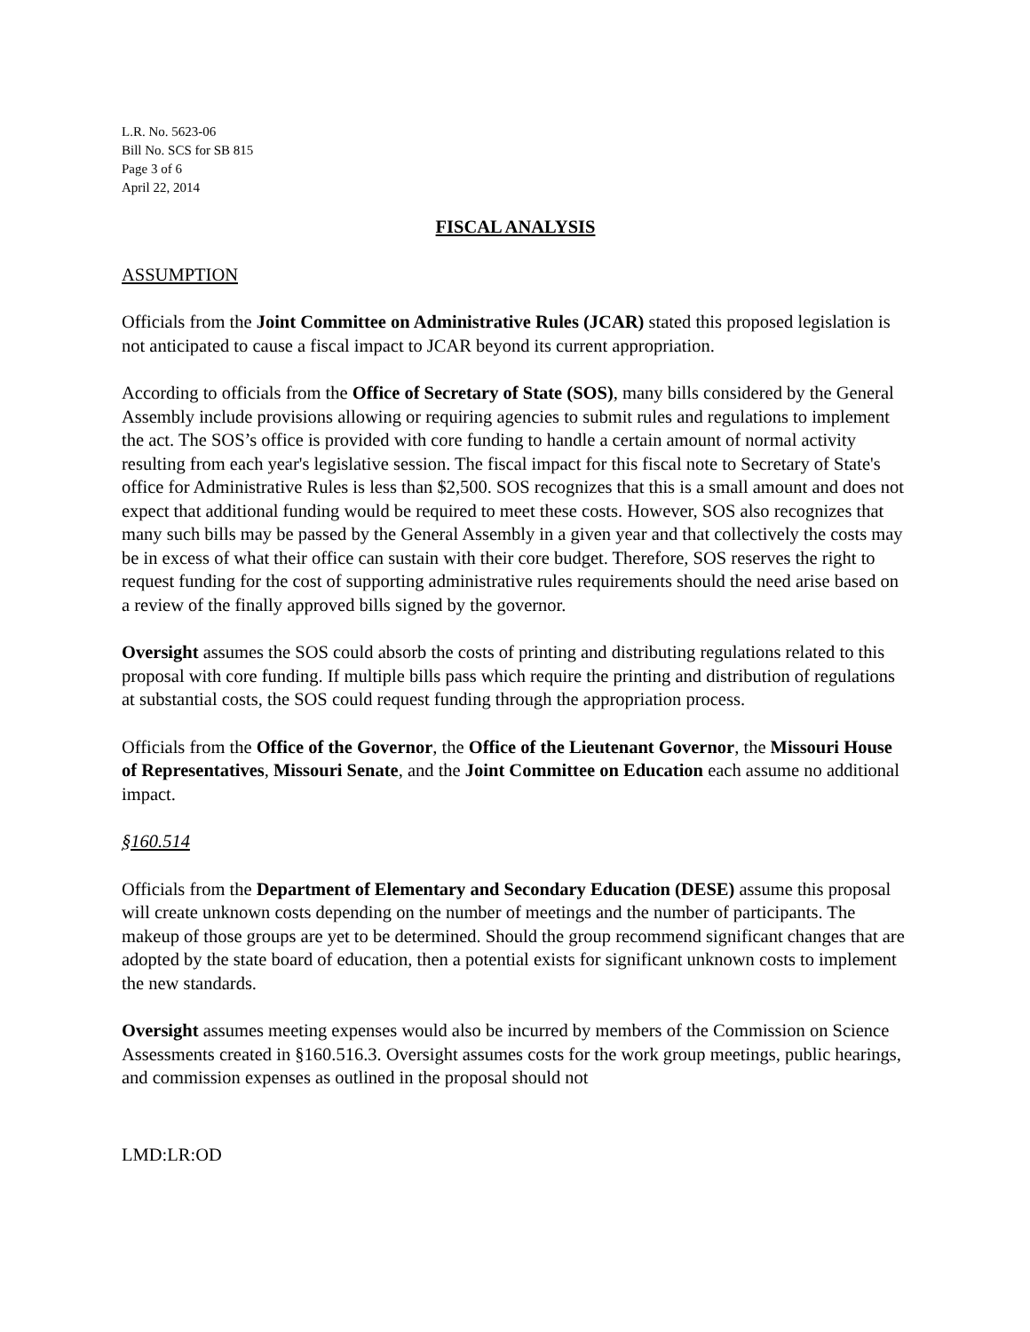L.R. No. 5623-06
Bill No. SCS for SB 815
Page 3 of 6
April 22, 2014
FISCAL ANALYSIS
ASSUMPTION
Officials from the Joint Committee on Administrative Rules (JCAR) stated this proposed legislation is not anticipated to cause a fiscal impact to JCAR beyond its current appropriation.
According to officials from the Office of Secretary of State (SOS), many bills considered by the General Assembly include provisions allowing or requiring agencies to submit rules and regulations to implement the act. The SOS’s office is provided with core funding to handle a certain amount of normal activity resulting from each year's legislative session. The fiscal impact for this fiscal note to Secretary of State's office for Administrative Rules is less than $2,500. SOS recognizes that this is a small amount and does not expect that additional funding would be required to meet these costs. However, SOS also recognizes that many such bills may be passed by the General Assembly in a given year and that collectively the costs may be in excess of what their office can sustain with their core budget. Therefore, SOS reserves the right to request funding for the cost of supporting administrative rules requirements should the need arise based on a review of the finally approved bills signed by the governor.
Oversight assumes the SOS could absorb the costs of printing and distributing regulations related to this proposal with core funding. If multiple bills pass which require the printing and distribution of regulations at substantial costs, the SOS could request funding through the appropriation process.
Officials from the Office of the Governor, the Office of the Lieutenant Governor, the Missouri House of Representatives, Missouri Senate, and the Joint Committee on Education each assume no additional impact.
§160.514
Officials from the Department of Elementary and Secondary Education (DESE) assume this proposal will create unknown costs depending on the number of meetings and the number of participants. The makeup of those groups are yet to be determined. Should the group recommend significant changes that are adopted by the state board of education, then a potential exists for significant unknown costs to implement the new standards.
Oversight assumes meeting expenses would also be incurred by members of the Commission on Science Assessments created in §160.516.3. Oversight assumes costs for the work group meetings, public hearings, and commission expenses as outlined in the proposal should not
LMD:LR:OD